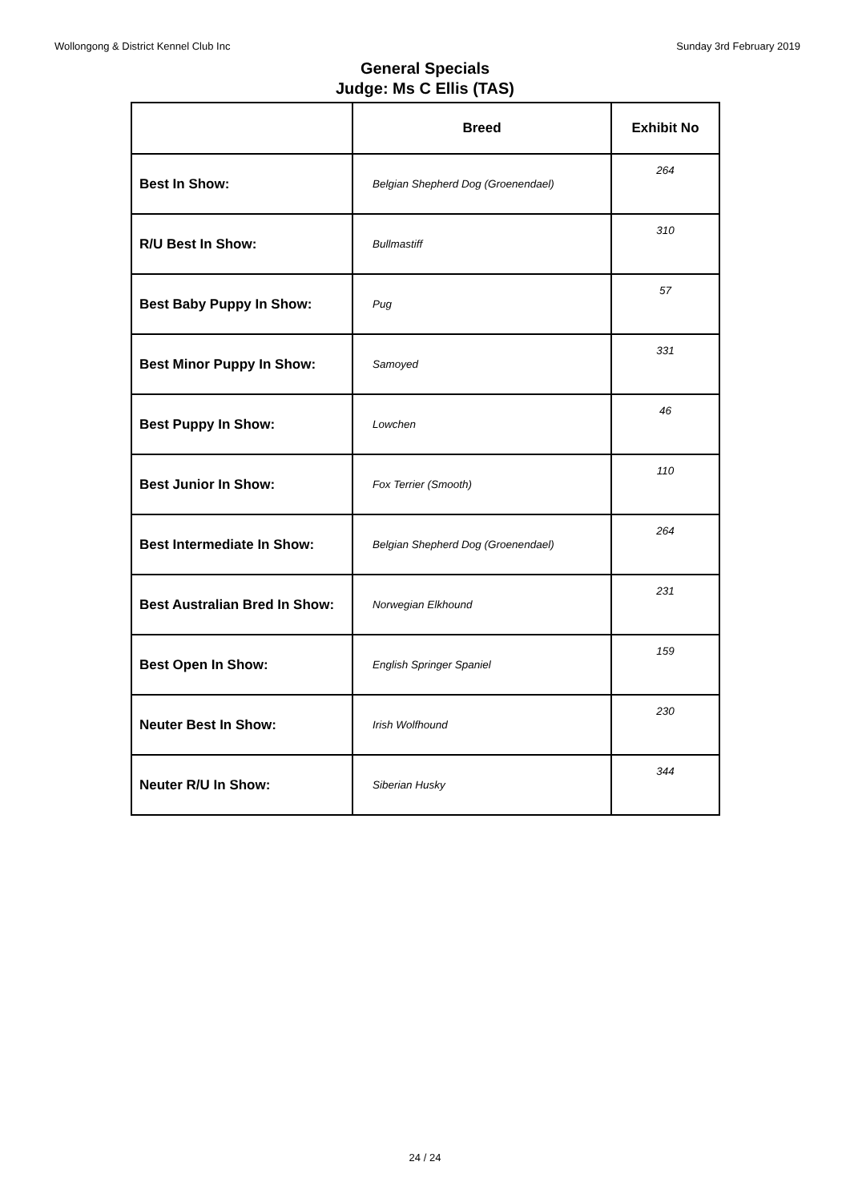Wollongong & District Kennel Club Inc Sunday 3rd February 2019
General Specials
Judge: Ms C Ellis (TAS)
| | Breed | Exhibit No |
| --- | --- | --- |
| Best In Show: | Belgian Shepherd Dog (Groenendael) | 264 |
| R/U Best In Show: | Bullmastiff | 310 |
| Best Baby Puppy In Show: | Pug | 57 |
| Best Minor Puppy In Show: | Samoyed | 331 |
| Best Puppy In Show: | Lowchen | 46 |
| Best Junior In Show: | Fox Terrier (Smooth) | 110 |
| Best Intermediate In Show: | Belgian Shepherd Dog (Groenendael) | 264 |
| Best Australian Bred In Show: | Norwegian Elkhound | 231 |
| Best Open In Show: | English Springer Spaniel | 159 |
| Neuter Best In Show: | Irish Wolfhound | 230 |
| Neuter R/U In Show: | Siberian Husky | 344 |
24 / 24